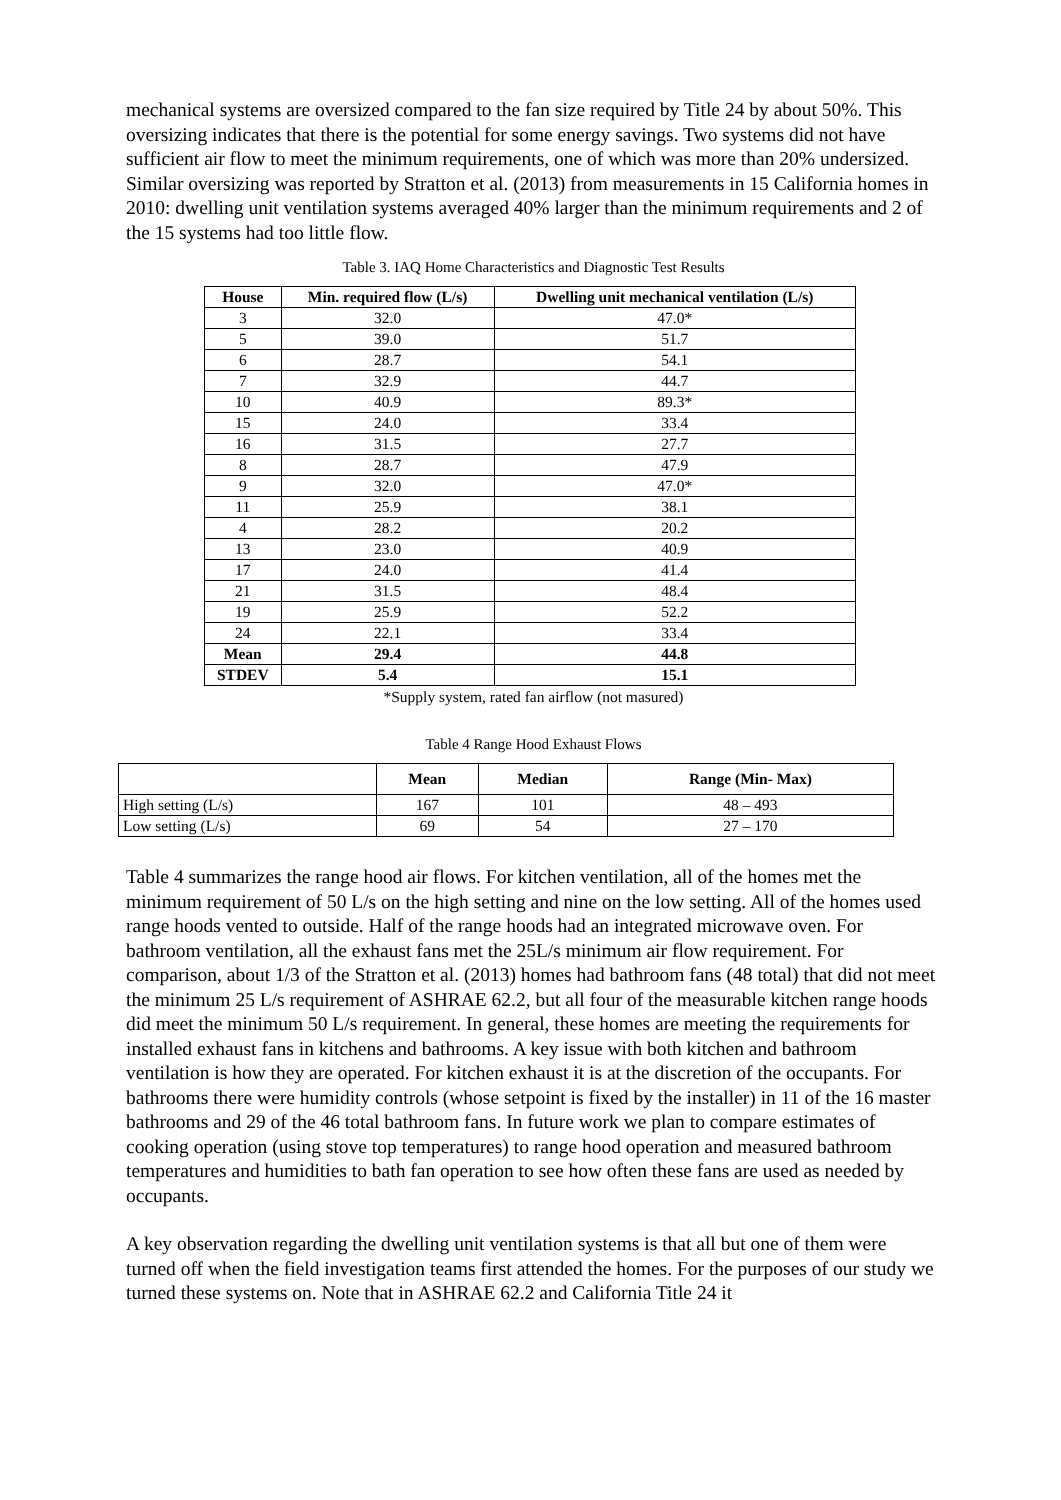mechanical systems are oversized compared to the fan size required by Title 24 by about 50%. This oversizing indicates that there is the potential for some energy savings. Two systems did not have sufficient air flow to meet the minimum requirements, one of which was more than 20% undersized. Similar oversizing was reported by Stratton et al. (2013) from measurements in 15 California homes in 2010: dwelling unit ventilation systems averaged 40% larger than the minimum requirements and 2 of the 15 systems had too little flow.
Table 3. IAQ Home Characteristics and Diagnostic Test Results
| House | Min. required flow (L/s) | Dwelling unit mechanical ventilation (L/s) |
| --- | --- | --- |
| 3 | 32.0 | 47.0* |
| 5 | 39.0 | 51.7 |
| 6 | 28.7 | 54.1 |
| 7 | 32.9 | 44.7 |
| 10 | 40.9 | 89.3* |
| 15 | 24.0 | 33.4 |
| 16 | 31.5 | 27.7 |
| 8 | 28.7 | 47.9 |
| 9 | 32.0 | 47.0* |
| 11 | 25.9 | 38.1 |
| 4 | 28.2 | 20.2 |
| 13 | 23.0 | 40.9 |
| 17 | 24.0 | 41.4 |
| 21 | 31.5 | 48.4 |
| 19 | 25.9 | 52.2 |
| 24 | 22.1 | 33.4 |
| Mean | 29.4 | 44.8 |
| STDEV | 5.4 | 15.1 |
*Supply system, rated fan airflow (not masured)
Table 4 Range Hood Exhaust Flows
| | Mean | Median | Range (Min- Max) |
| --- | --- | --- | --- |
| High setting (L/s) | 167 | 101 | 48 – 493 |
| Low setting (L/s) | 69 | 54 | 27 – 170 |
Table 4 summarizes the range hood air flows. For kitchen ventilation, all of the homes met the minimum requirement of 50 L/s on the high setting and nine on the low setting. All of the homes used range hoods vented to outside. Half of the range hoods had an integrated microwave oven. For bathroom ventilation, all the exhaust fans met the 25L/s minimum air flow requirement. For comparison, about 1/3 of the Stratton et al. (2013) homes had bathroom fans (48 total) that did not meet the minimum 25 L/s requirement of ASHRAE 62.2, but all four of the measurable kitchen range hoods did meet the minimum 50 L/s requirement. In general, these homes are meeting the requirements for installed exhaust fans in kitchens and bathrooms. A key issue with both kitchen and bathroom ventilation is how they are operated. For kitchen exhaust it is at the discretion of the occupants. For bathrooms there were humidity controls (whose setpoint is fixed by the installer) in 11 of the 16 master bathrooms and 29 of the 46 total bathroom fans. In future work we plan to compare estimates of cooking operation (using stove top temperatures) to range hood operation and measured bathroom temperatures and humidities to bath fan operation to see how often these fans are used as needed by occupants.
A key observation regarding the dwelling unit ventilation systems is that all but one of them were turned off when the field investigation teams first attended the homes. For the purposes of our study we turned these systems on. Note that in ASHRAE 62.2 and California Title 24 it